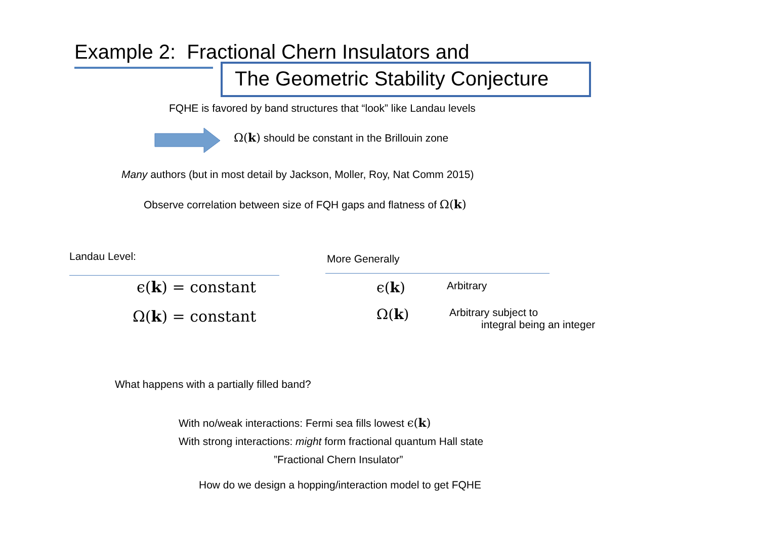Example 2: Fractional Chern Insulators and
The Geometric Stability Conjecture
FQHE is favored by band structures that “look” like Landau levels
Ω(k) should be constant in the Brillouin zone
Many authors (but in most detail by Jackson, Moller, Roy, Nat Comm 2015)
Observe correlation between size of FQH gaps and flatness of Ω(k)
Landau Level:
ϵ(k) = constant
Ω(k) = constant
More Generally
ϵ(k) Arbitrary
Ω(k)
Arbitrary subject to
integral being an integer
What happens with a partially filled band?
With no/weak interactions: Fermi sea fills lowest ϵ(k)
With strong interactions: might form fractional quantum Hall state
”Fractional Chern Insulator”
How do we design a hopping/interaction model to get FQHE